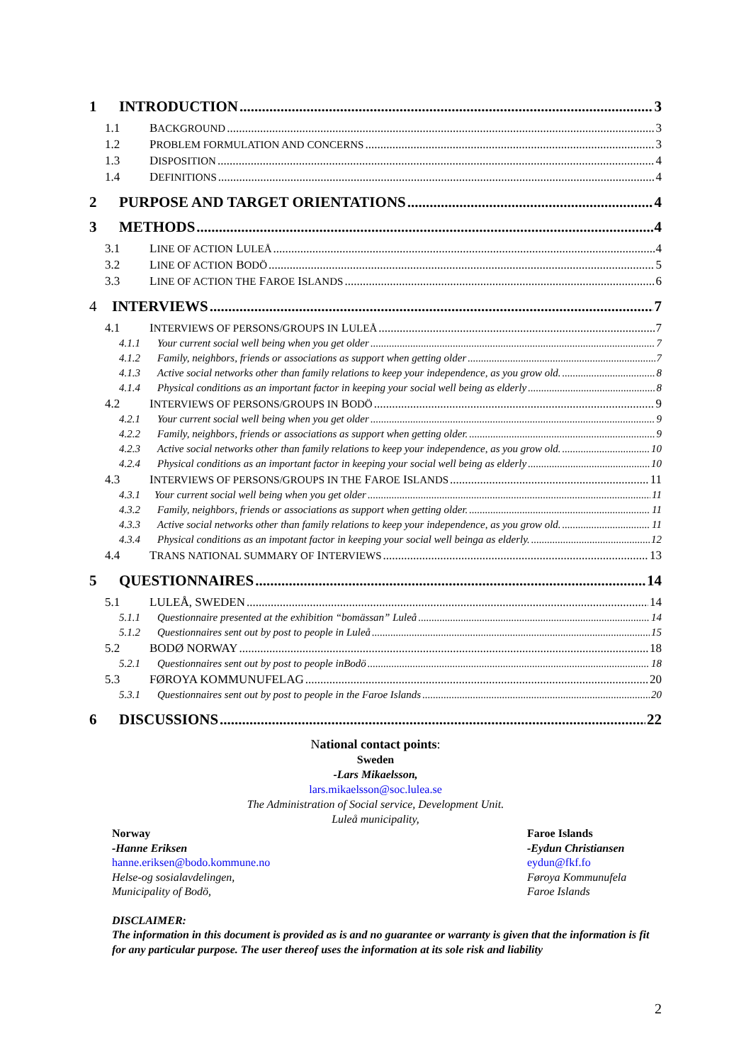1 INTRODUCTION 3
1.1 BACKGROUND 3
1.2 PROBLEM FORMULATION AND CONCERNS 3
1.3 DISPOSITION 4
1.4 DEFINITIONS 4
2 PURPOSE AND TARGET ORIENTATIONS 4
3 METHODS 4
3.1 LINE OF ACTION LULEÅ 4
3.2 LINE OF ACTION BODÖ 5
3.3 LINE OF ACTION THE FAROE ISLANDS 6
4 INTERVIEWS 7
4.1 INTERVIEWS OF PERSONS/GROUPS IN LULEÅ 7
4.1.1 Your current social well being when you get older 7
4.1.2 Family, neighbors, friends or associations as support when getting older 7
4.1.3 Active social networks other than family relations to keep your independence, as you grow old. 8
4.1.4 Physical conditions as an important factor in keeping your social well being as elderly 8
4.2 INTERVIEWS OF PERSONS/GROUPS IN BODÖ 9
4.2.1 Your current social well being when you get older 9
4.2.2 Family, neighbors, friends or associations as support when getting older. 9
4.2.3 Active social networks other than family relations to keep your independence, as you grow old. 10
4.2.4 Physical conditions as an important factor in keeping your social well being as elderly 10
4.3 INTERVIEWS OF PERSONS/GROUPS IN THE FAROE ISLANDS 11
4.3.1 Your current social well being when you get older 11
4.3.2 Family, neighbors, friends or associations as support when getting older. 11
4.3.3 Active social networks other than family relations to keep your independence, as you grow old. 11
4.3.4 Physical conditions as an impotant factor in keeping your social well beinga as elderly. 12
4.4 TRANS NATIONAL SUMMARY OF INTERVIEWS 13
5 QUESTIONNAIRES 14
5.1 LULEÅ, SWEDEN 14
5.1.1 Questionnaire presented at the exhibition “bomässan” Luleå 14
5.1.2 Questionnaires sent out by post to people in Luleå 15
5.2 BODØ NORWAY 18
5.2.1 Questionnaires sent out by post to people inBodö 18
5.3 FØROYA KOMMUNUFELAG 20
5.3.1 Questionnaires sent out by post to people in the Faroe Islands 20
6 DISCUSSIONS 22
National contact points:
Sweden
-Lars Mikaelsson,
lars.mikaelsson@soc.lulea.se
The Administration of Social service, Development Unit.
Luleå municipality,
Norway
-Hanne Eriksen
hanne.eriksen@bodo.kommune.no
Helse-og sosialavdelingen,
Municipality of Bodö,
Faroe Islands
-Eydun Christiansen
eydun@fkf.fo
Føroya Kommunufela
Faroe Islands
DISCLAIMER:
The information in this document is provided as is and no guarantee or warranty is given that the information is fit for any particular purpose. The user thereof uses the information at its sole risk and liability
2